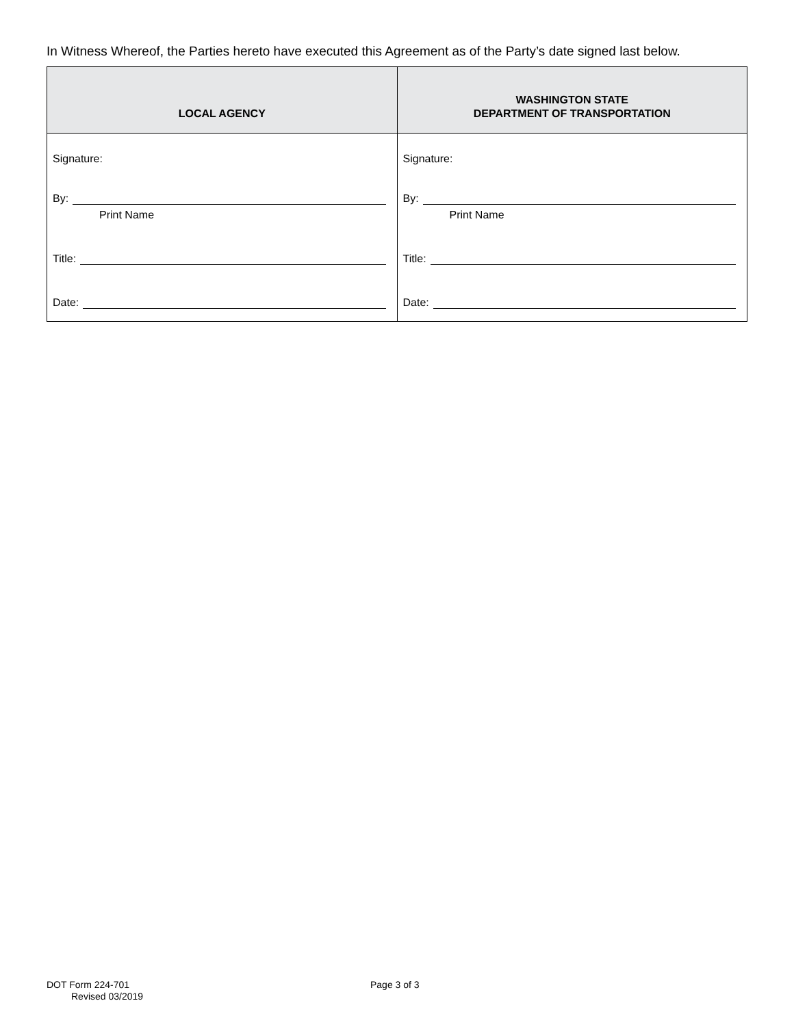In Witness Whereof, the Parties hereto have executed this Agreement as of the Party’s date signed last below.
| LOCAL AGENCY | WASHINGTON STATE DEPARTMENT OF TRANSPORTATION |
| --- | --- |
| Signature: By: Print Name Title: Date: | Signature: By: Print Name Title: Date: |
DOT Form 224-701
Revised 03/2019
Page 3 of 3